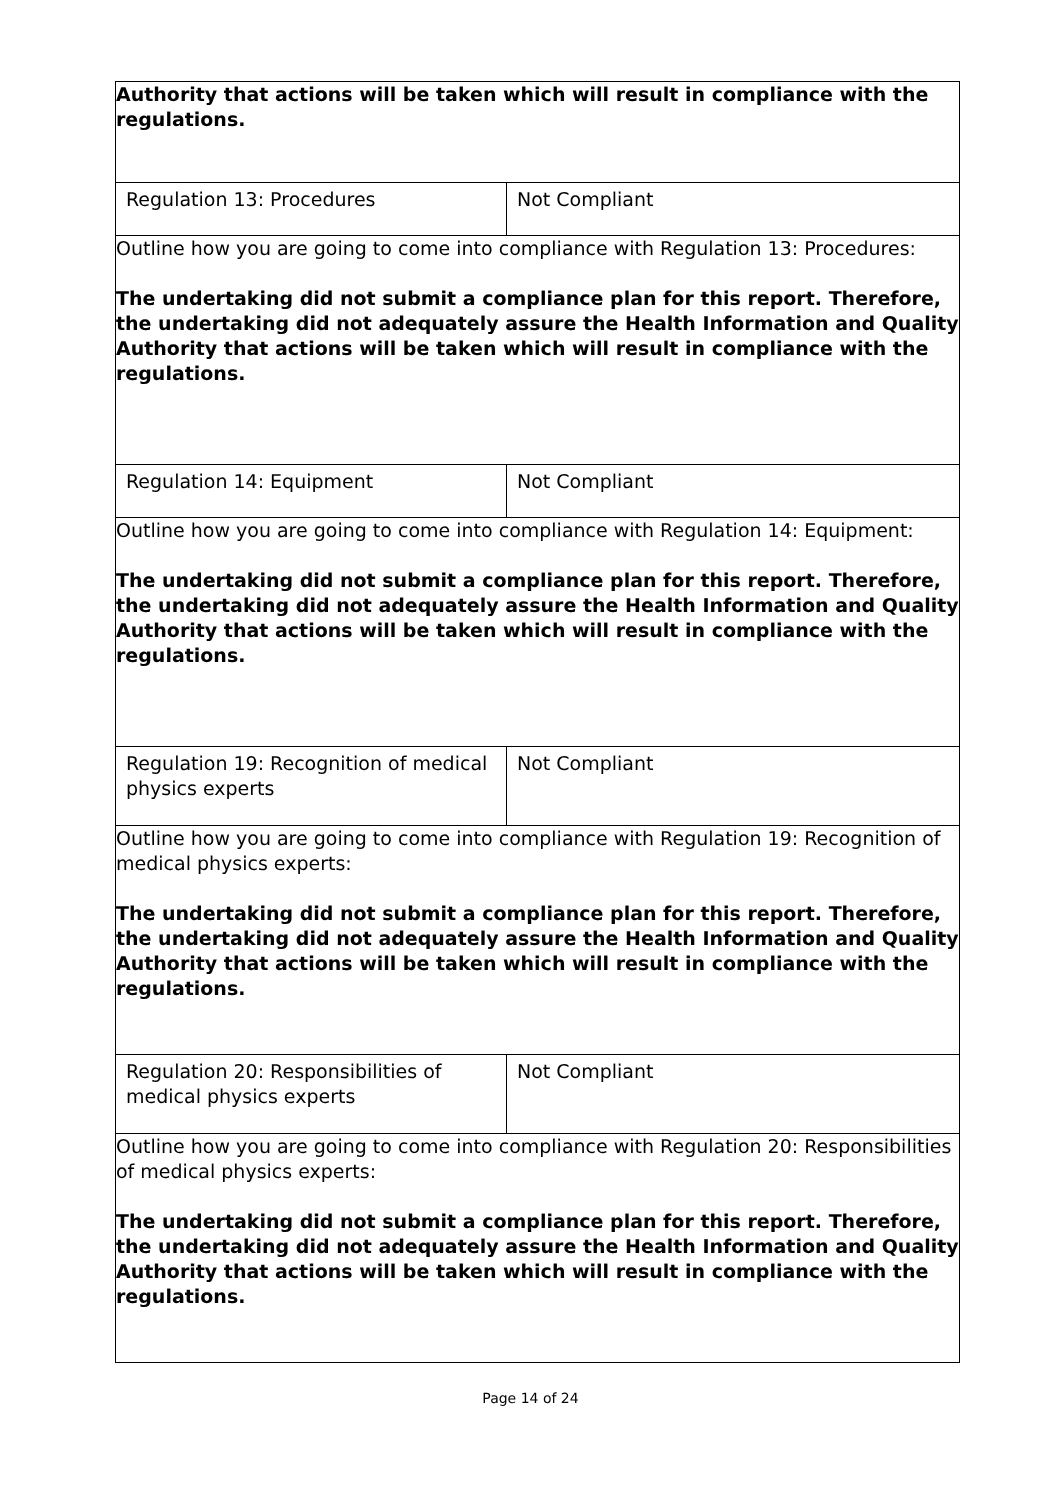| Authority that actions will be taken which will result in compliance with the regulations. | |
| Regulation 13: Procedures | Not Compliant |
| Outline how you are going to come into compliance with Regulation 13: Procedures: The undertaking did not submit a compliance plan for this report. Therefore, the undertaking did not adequately assure the Health Information and Quality Authority that actions will be taken which will result in compliance with the regulations. | |
| Regulation 14: Equipment | Not Compliant |
| Outline how you are going to come into compliance with Regulation 14: Equipment: The undertaking did not submit a compliance plan for this report. Therefore, the undertaking did not adequately assure the Health Information and Quality Authority that actions will be taken which will result in compliance with the regulations. | |
| Regulation 19: Recognition of medical physics experts | Not Compliant |
| Outline how you are going to come into compliance with Regulation 19: Recognition of medical physics experts: The undertaking did not submit a compliance plan for this report. Therefore, the undertaking did not adequately assure the Health Information and Quality Authority that actions will be taken which will result in compliance with the regulations. | |
| Regulation 20: Responsibilities of medical physics experts | Not Compliant |
| Outline how you are going to come into compliance with Regulation 20: Responsibilities of medical physics experts: The undertaking did not submit a compliance plan for this report. Therefore, the undertaking did not adequately assure the Health Information and Quality Authority that actions will be taken which will result in compliance with the regulations. | |
Page 14 of 24